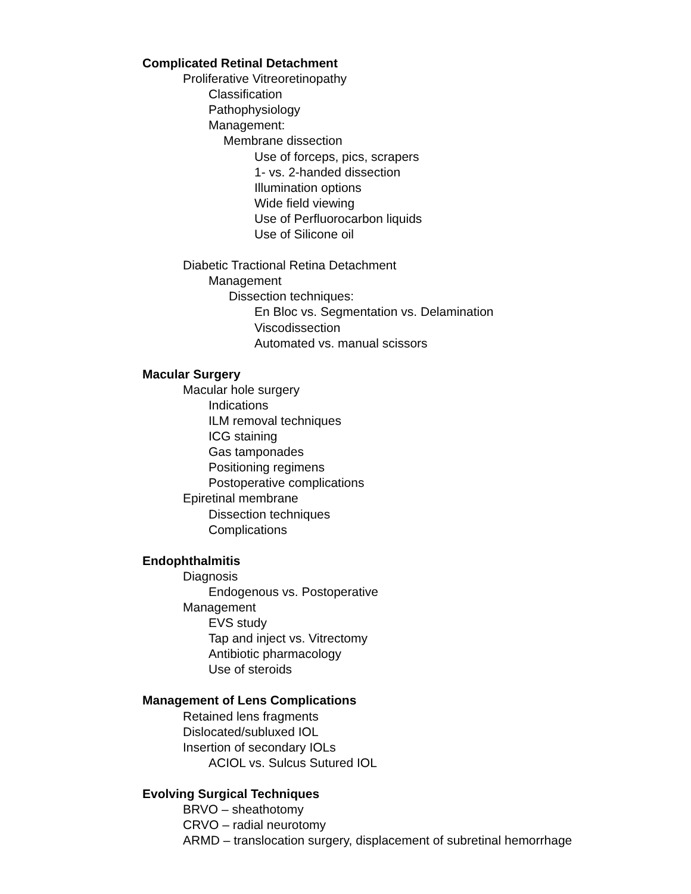Complicated Retinal Detachment
Proliferative Vitreoretinopathy
Classification
Pathophysiology
Management:
Membrane dissection
Use of forceps, pics, scrapers
1- vs. 2-handed dissection
Illumination options
Wide field viewing
Use of Perfluorocarbon liquids
Use of Silicone oil
Diabetic Tractional Retina Detachment
Management
Dissection techniques:
En Bloc vs. Segmentation vs. Delamination
Viscodissection
Automated vs. manual scissors
Macular Surgery
Macular hole surgery
Indications
ILM removal techniques
ICG staining
Gas tamponades
Positioning regimens
Postoperative complications
Epiretinal membrane
Dissection techniques
Complications
Endophthalmitis
Diagnosis
Endogenous vs. Postoperative
Management
EVS study
Tap and inject vs. Vitrectomy
Antibiotic pharmacology
Use of steroids
Management of Lens Complications
Retained lens fragments
Dislocated/subluxed IOL
Insertion of secondary IOLs
ACIOL vs. Sulcus Sutured IOL
Evolving Surgical Techniques
BRVO – sheathotomy
CRVO – radial neurotomy
ARMD – translocation surgery, displacement of subretinal hemorrhage